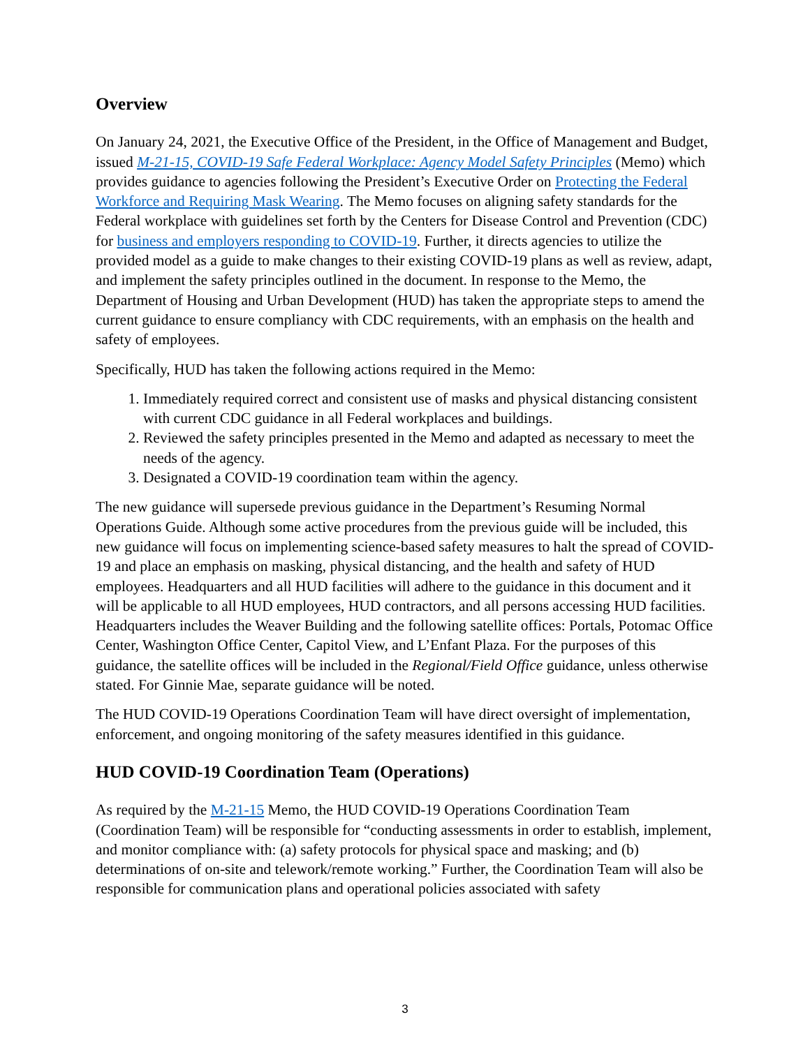Overview
On January 24, 2021, the Executive Office of the President, in the Office of Management and Budget, issued M-21-15, COVID-19 Safe Federal Workplace: Agency Model Safety Principles (Memo) which provides guidance to agencies following the President’s Executive Order on Protecting the Federal Workforce and Requiring Mask Wearing. The Memo focuses on aligning safety standards for the Federal workplace with guidelines set forth by the Centers for Disease Control and Prevention (CDC) for business and employers responding to COVID-19. Further, it directs agencies to utilize the provided model as a guide to make changes to their existing COVID-19 plans as well as review, adapt, and implement the safety principles outlined in the document. In response to the Memo, the Department of Housing and Urban Development (HUD) has taken the appropriate steps to amend the current guidance to ensure compliancy with CDC requirements, with an emphasis on the health and safety of employees.
Specifically, HUD has taken the following actions required in the Memo:
1. Immediately required correct and consistent use of masks and physical distancing consistent with current CDC guidance in all Federal workplaces and buildings.
2. Reviewed the safety principles presented in the Memo and adapted as necessary to meet the needs of the agency.
3. Designated a COVID-19 coordination team within the agency.
The new guidance will supersede previous guidance in the Department’s Resuming Normal Operations Guide. Although some active procedures from the previous guide will be included, this new guidance will focus on implementing science-based safety measures to halt the spread of COVID-19 and place an emphasis on masking, physical distancing, and the health and safety of HUD employees. Headquarters and all HUD facilities will adhere to the guidance in this document and it will be applicable to all HUD employees, HUD contractors, and all persons accessing HUD facilities. Headquarters includes the Weaver Building and the following satellite offices: Portals, Potomac Office Center, Washington Office Center, Capitol View, and L’Enfant Plaza. For the purposes of this guidance, the satellite offices will be included in the Regional/Field Office guidance, unless otherwise stated. For Ginnie Mae, separate guidance will be noted.
The HUD COVID-19 Operations Coordination Team will have direct oversight of implementation, enforcement, and ongoing monitoring of the safety measures identified in this guidance.
HUD COVID-19 Coordination Team (Operations)
As required by the M-21-15 Memo, the HUD COVID-19 Operations Coordination Team (Coordination Team) will be responsible for “conducting assessments in order to establish, implement, and monitor compliance with: (a) safety protocols for physical space and masking; and (b) determinations of on-site and telework/remote working.” Further, the Coordination Team will also be responsible for communication plans and operational policies associated with safety
3